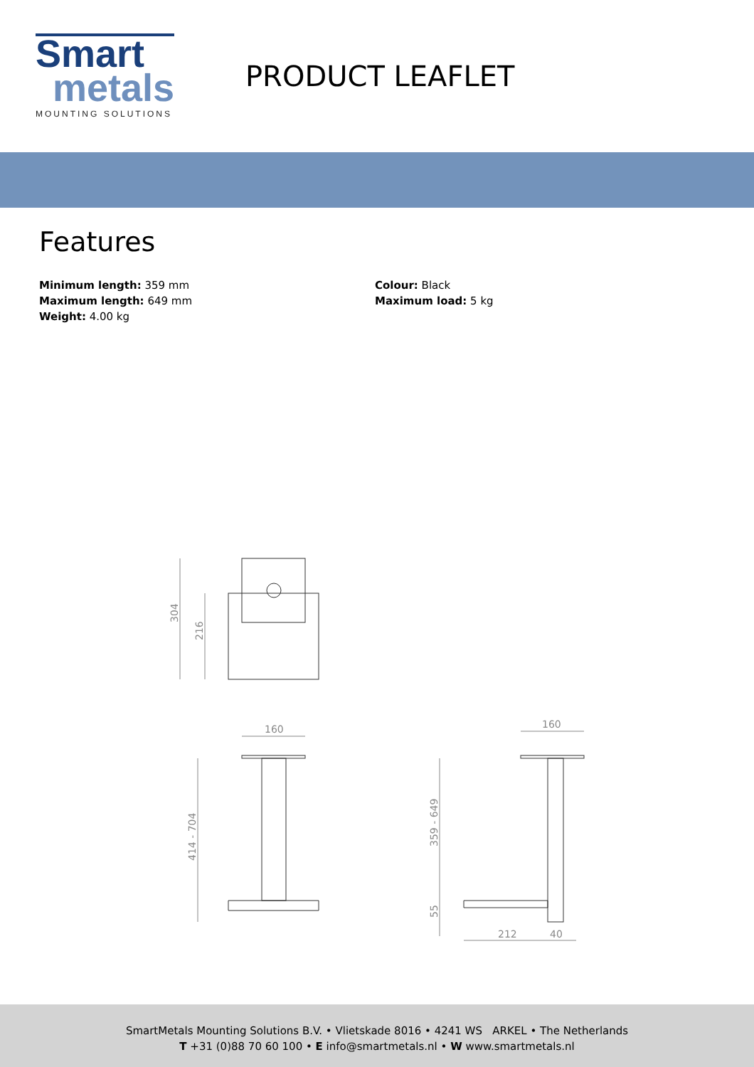Smart
metals
MOUNTING SOLUTIONS
PRODUCT LEAFLET
Features
Minimum length: 359 mm
Maximum length: 649 mm
Weight: 4.00 kg
Colour: Black
Maximum load: 5 kg
304
216
160
414 - 704
160
359 - 649
55
212
40
SmartMetals Mounting Solutions B.V. • Vlietskade 8016 • 4241 WS ARKEL • The Netherlands
T +31 (0)88 70 60 100 • E info@smartmetals.nl • W www.smartmetals.nl